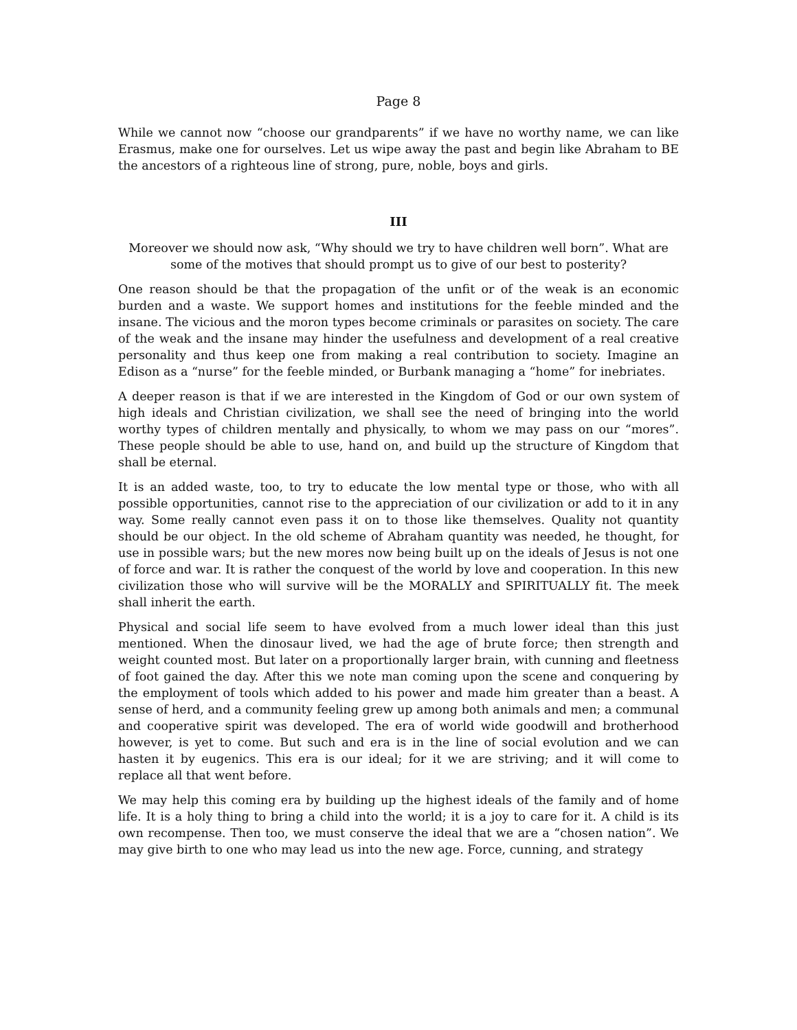Page 8
While we cannot now “choose our grandparents” if we have no worthy name, we can like Erasmus, make one for ourselves. Let us wipe away the past and begin like Abraham to BE the ancestors of a righteous line of strong, pure, noble, boys and girls.
III
Moreover we should now ask, “Why should we try to have children well born”. What are some of the motives that should prompt us to give of our best to posterity?
One reason should be that the propagation of the unfit or of the weak is an economic burden and a waste. We support homes and institutions for the feeble minded and the insane. The vicious and the moron types become criminals or parasites on society. The care of the weak and the insane may hinder the usefulness and development of a real creative personality and thus keep one from making a real contribution to society. Imagine an Edison as a “nurse” for the feeble minded, or Burbank managing a “home” for inebriates.
A deeper reason is that if we are interested in the Kingdom of God or our own system of high ideals and Christian civilization, we shall see the need of bringing into the world worthy types of children mentally and physically, to whom we may pass on our “mores”. These people should be able to use, hand on, and build up the structure of Kingdom that shall be eternal.
It is an added waste, too, to try to educate the low mental type or those, who with all possible opportunities, cannot rise to the appreciation of our civilization or add to it in any way. Some really cannot even pass it on to those like themselves. Quality not quantity should be our object. In the old scheme of Abraham quantity was needed, he thought, for use in possible wars; but the new mores now being built up on the ideals of Jesus is not one of force and war. It is rather the conquest of the world by love and cooperation. In this new civilization those who will survive will be the MORALLY and SPIRITUALLY fit. The meek shall inherit the earth.
Physical and social life seem to have evolved from a much lower ideal than this just mentioned. When the dinosaur lived, we had the age of brute force; then strength and weight counted most. But later on a proportionally larger brain, with cunning and fleetness of foot gained the day. After this we note man coming upon the scene and conquering by the employment of tools which added to his power and made him greater than a beast. A sense of herd, and a community feeling grew up among both animals and men; a communal and cooperative spirit was developed. The era of world wide goodwill and brotherhood however, is yet to come. But such and era is in the line of social evolution and we can hasten it by eugenics. This era is our ideal; for it we are striving; and it will come to replace all that went before.
We may help this coming era by building up the highest ideals of the family and of home life. It is a holy thing to bring a child into the world; it is a joy to care for it. A child is its own recompense. Then too, we must conserve the ideal that we are a “chosen nation”. We may give birth to one who may lead us into the new age. Force, cunning, and strategy